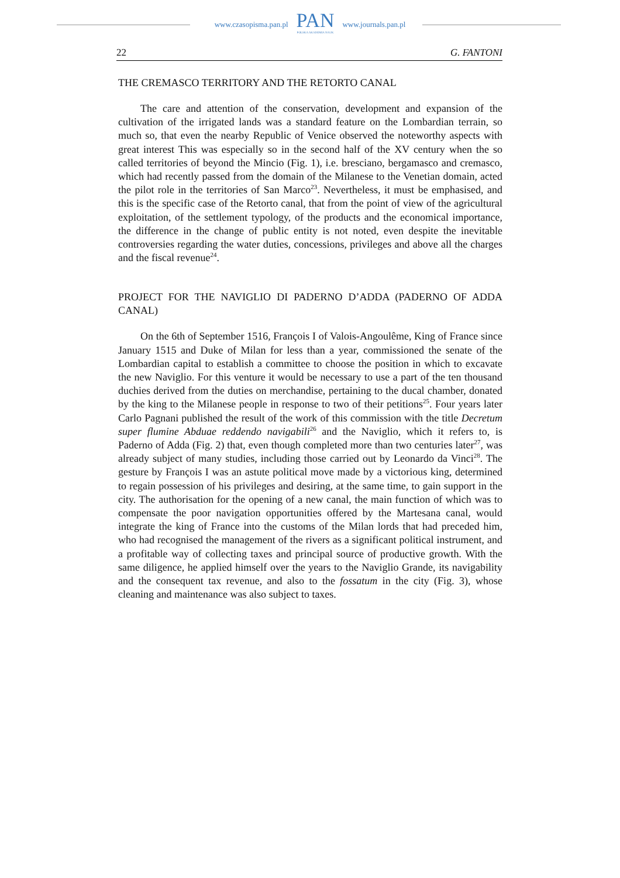www.czasopisma.pan.pl
PAN
POLSKA AKADEMIA NAUK
www.journals.pan.pl
22 G. FANTONI
THE CREMASCO TERRITORY AND THE RETORTO CANAL
The care and attention of the conservation, development and expansion of the cultivation of the irrigated lands was a standard feature on the Lombardian terrain, so much so, that even the nearby Republic of Venice observed the noteworthy aspects with great interest This was especially so in the second half of the XV century when the so called territories of beyond the Mincio (Fig. 1), i.e. bresciano, bergamasco and cremasco, which had recently passed from the domain of the Milanese to the Venetian domain, acted the pilot role in the territories of San Marco<sup>23</sup>. Nevertheless, it must be emphasised, and this is the specific case of the Retorto canal, that from the point of view of the agricultural exploitation, of the settlement typology, of the products and the economical importance, the difference in the change of public entity is not noted, even despite the inevitable controversies regarding the water duties, concessions, privileges and above all the charges and the fiscal revenue<sup>24</sup>.
PROJECT FOR THE NAVIGLIO DI PADERNO D’ADDA (PADERNO OF ADDA CANAL)
On the 6th of September 1516, François I of Valois-Angoulême, King of France since January 1515 and Duke of Milan for less than a year, commissioned the senate of the Lombardian capital to establish a committee to choose the position in which to excavate the new Naviglio. For this venture it would be necessary to use a part of the ten thousand duchies derived from the duties on merchandise, pertaining to the ducal chamber, donated by the king to the Milanese people in response to two of their petitions<sup>25</sup>. Four years later Carlo Pagnani published the result of the work of this commission with the title Decretum super flumine Abduae reddendo navigabili<sup>26</sup> and the Naviglio, which it refers to, is Paderno of Adda (Fig. 2) that, even though completed more than two centuries later<sup>27</sup>, was already subject of many studies, including those carried out by Leonardo da Vinci<sup>28</sup>. The gesture by François I was an astute political move made by a victorious king, determined to regain possession of his privileges and desiring, at the same time, to gain support in the city. The authorisation for the opening of a new canal, the main function of which was to compensate the poor navigation opportunities offered by the Martesana canal, would integrate the king of France into the customs of the Milan lords that had preceded him, who had recognised the management of the rivers as a significant political instrument, and a profitable way of collecting taxes and principal source of productive growth. With the same diligence, he applied himself over the years to the Naviglio Grande, its navigability and the consequent tax revenue, and also to the fossatum in the city (Fig. 3), whose cleaning and maintenance was also subject to taxes.